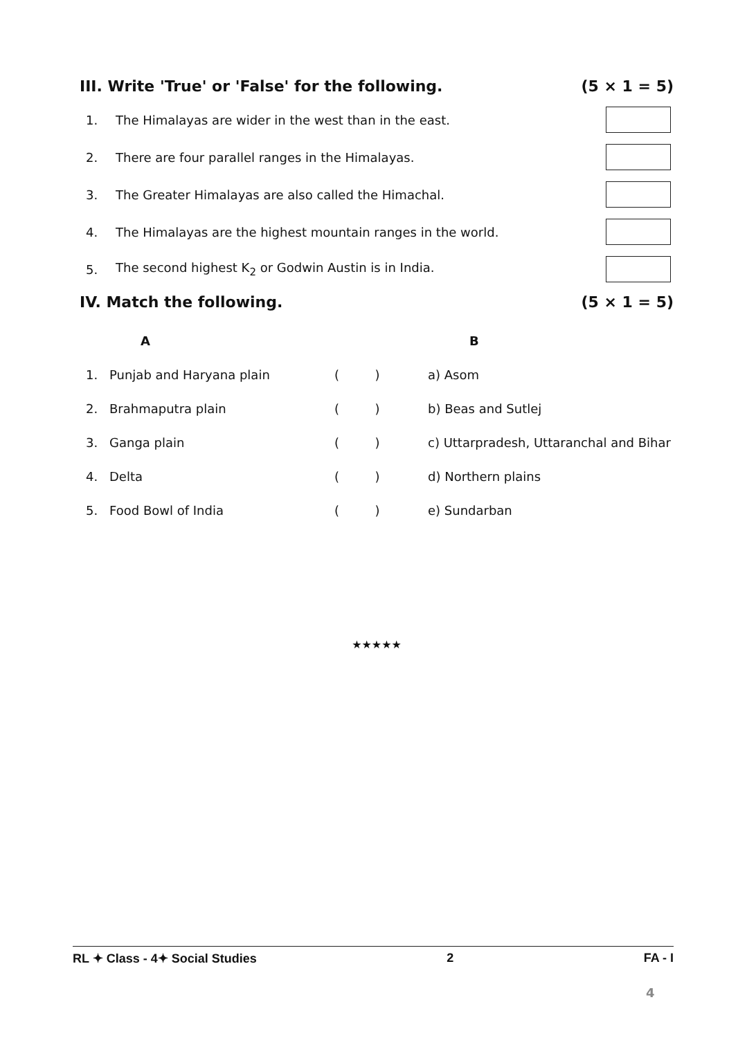III. Write 'True' or 'False' for the following. (5 × 1 = 5)
1. The Himalayas are wider in the west than in the east.
2. There are four parallel ranges in the Himalayas.
3. The Greater Himalayas are also called the Himachal.
4. The Himalayas are the highest mountain ranges in the world.
5. The second highest K<sub>2</sub> or Godwin Austin is in India.
IV. Match the following. (5 × 1 = 5)
| | A | | B |
| --- | --- | --- | --- |
| 1. | Punjab and Haryana plain | ( ) | a) Asom |
| 2. | Brahmaputra plain | ( ) | b) Beas and Sutlej |
| 3. | Ganga plain | ( ) | c) Uttarpradesh, Uttaranchal and Bihar |
| 4. | Delta | ( ) | d) Northern plains |
| 5. | Food Bowl of India | ( ) | e) Sundarban |
★★★★★
RL ✦ Class - 4✦ Social Studies 2 FA - I
4